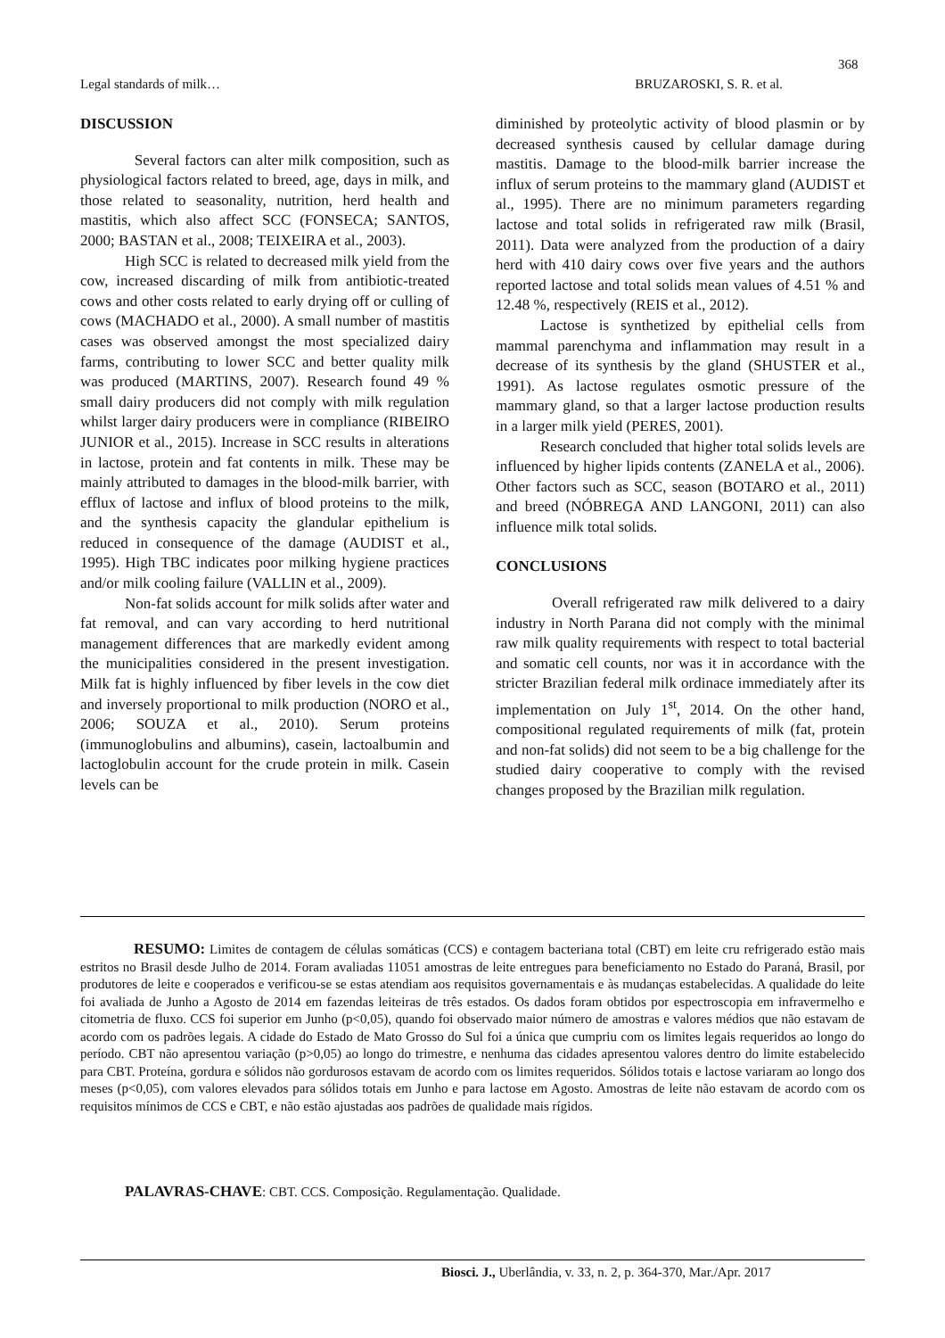368
Legal standards of milk… BRUZAROSKI, S. R. et al.
DISCUSSION
Several factors can alter milk composition, such as physiological factors related to breed, age, days in milk, and those related to seasonality, nutrition, herd health and mastitis, which also affect SCC (FONSECA; SANTOS, 2000; BASTAN et al., 2008; TEIXEIRA et al., 2003).
High SCC is related to decreased milk yield from the cow, increased discarding of milk from antibiotic-treated cows and other costs related to early drying off or culling of cows (MACHADO et al., 2000). A small number of mastitis cases was observed amongst the most specialized dairy farms, contributing to lower SCC and better quality milk was produced (MARTINS, 2007). Research found 49 % small dairy producers did not comply with milk regulation whilst larger dairy producers were in compliance (RIBEIRO JUNIOR et al., 2015). Increase in SCC results in alterations in lactose, protein and fat contents in milk. These may be mainly attributed to damages in the blood-milk barrier, with efflux of lactose and influx of blood proteins to the milk, and the synthesis capacity the glandular epithelium is reduced in consequence of the damage (AUDIST et al., 1995). High TBC indicates poor milking hygiene practices and/or milk cooling failure (VALLIN et al., 2009).
Non-fat solids account for milk solids after water and fat removal, and can vary according to herd nutritional management differences that are markedly evident among the municipalities considered in the present investigation. Milk fat is highly influenced by fiber levels in the cow diet and inversely proportional to milk production (NORO et al., 2006; SOUZA et al., 2010). Serum proteins (immunoglobulins and albumins), casein, lactoalbumin and lactoglobulin account for the crude protein in milk. Casein levels can be
diminished by proteolytic activity of blood plasmin or by decreased synthesis caused by cellular damage during mastitis. Damage to the blood-milk barrier increase the influx of serum proteins to the mammary gland (AUDIST et al., 1995). There are no minimum parameters regarding lactose and total solids in refrigerated raw milk (Brasil, 2011). Data were analyzed from the production of a dairy herd with 410 dairy cows over five years and the authors reported lactose and total solids mean values of 4.51 % and 12.48 %, respectively (REIS et al., 2012).
Lactose is synthetized by epithelial cells from mammal parenchyma and inflammation may result in a decrease of its synthesis by the gland (SHUSTER et al., 1991). As lactose regulates osmotic pressure of the mammary gland, so that a larger lactose production results in a larger milk yield (PERES, 2001).
Research concluded that higher total solids levels are influenced by higher lipids contents (ZANELA et al., 2006). Other factors such as SCC, season (BOTARO et al., 2011) and breed (NÓBREGA AND LANGONI, 2011) can also influence milk total solids.
CONCLUSIONS
Overall refrigerated raw milk delivered to a dairy industry in North Parana did not comply with the minimal raw milk quality requirements with respect to total bacterial and somatic cell counts, nor was it in accordance with the stricter Brazilian federal milk ordinace immediately after its implementation on July 1<sup>st</sup>, 2014. On the other hand, compositional regulated requirements of milk (fat, protein and non-fat solids) did not seem to be a big challenge for the studied dairy cooperative to comply with the revised changes proposed by the Brazilian milk regulation.
RESUMO: Limites de contagem de células somáticas (CCS) e contagem bacteriana total (CBT) em leite cru refrigerado estão mais estritos no Brasil desde Julho de 2014. Foram avaliadas 11051 amostras de leite entregues para beneficiamento no Estado do Paraná, Brasil, por produtores de leite e cooperados e verificou-se se estas atendiam aos requisitos governamentais e às mudanças estabelecidas. A qualidade do leite foi avaliada de Junho a Agosto de 2014 em fazendas leiteiras de três estados. Os dados foram obtidos por espectroscopia em infravermelho e citometria de fluxo. CCS foi superior em Junho (p<0,05), quando foi observado maior número de amostras e valores médios que não estavam de acordo com os padrões legais. A cidade do Estado de Mato Grosso do Sul foi a única que cumpriu com os limites legais requeridos ao longo do período. CBT não apresentou variação (p>0,05) ao longo do trimestre, e nenhuma das cidades apresentou valores dentro do limite estabelecido para CBT. Proteína, gordura e sólidos não gordurosos estavam de acordo com os limites requeridos. Sólidos totais e lactose variaram ao longo dos meses (p<0,05), com valores elevados para sólidos totais em Junho e para lactose em Agosto. Amostras de leite não estavam de acordo com os requisitos mínimos de CCS e CBT, e não estão ajustadas aos padrões de qualidade mais rígidos.
PALAVRAS-CHAVE: CBT. CCS. Composição. Regulamentação. Qualidade.
Biosci. J., Uberlândia, v. 33, n. 2, p. 364-370, Mar./Apr. 2017